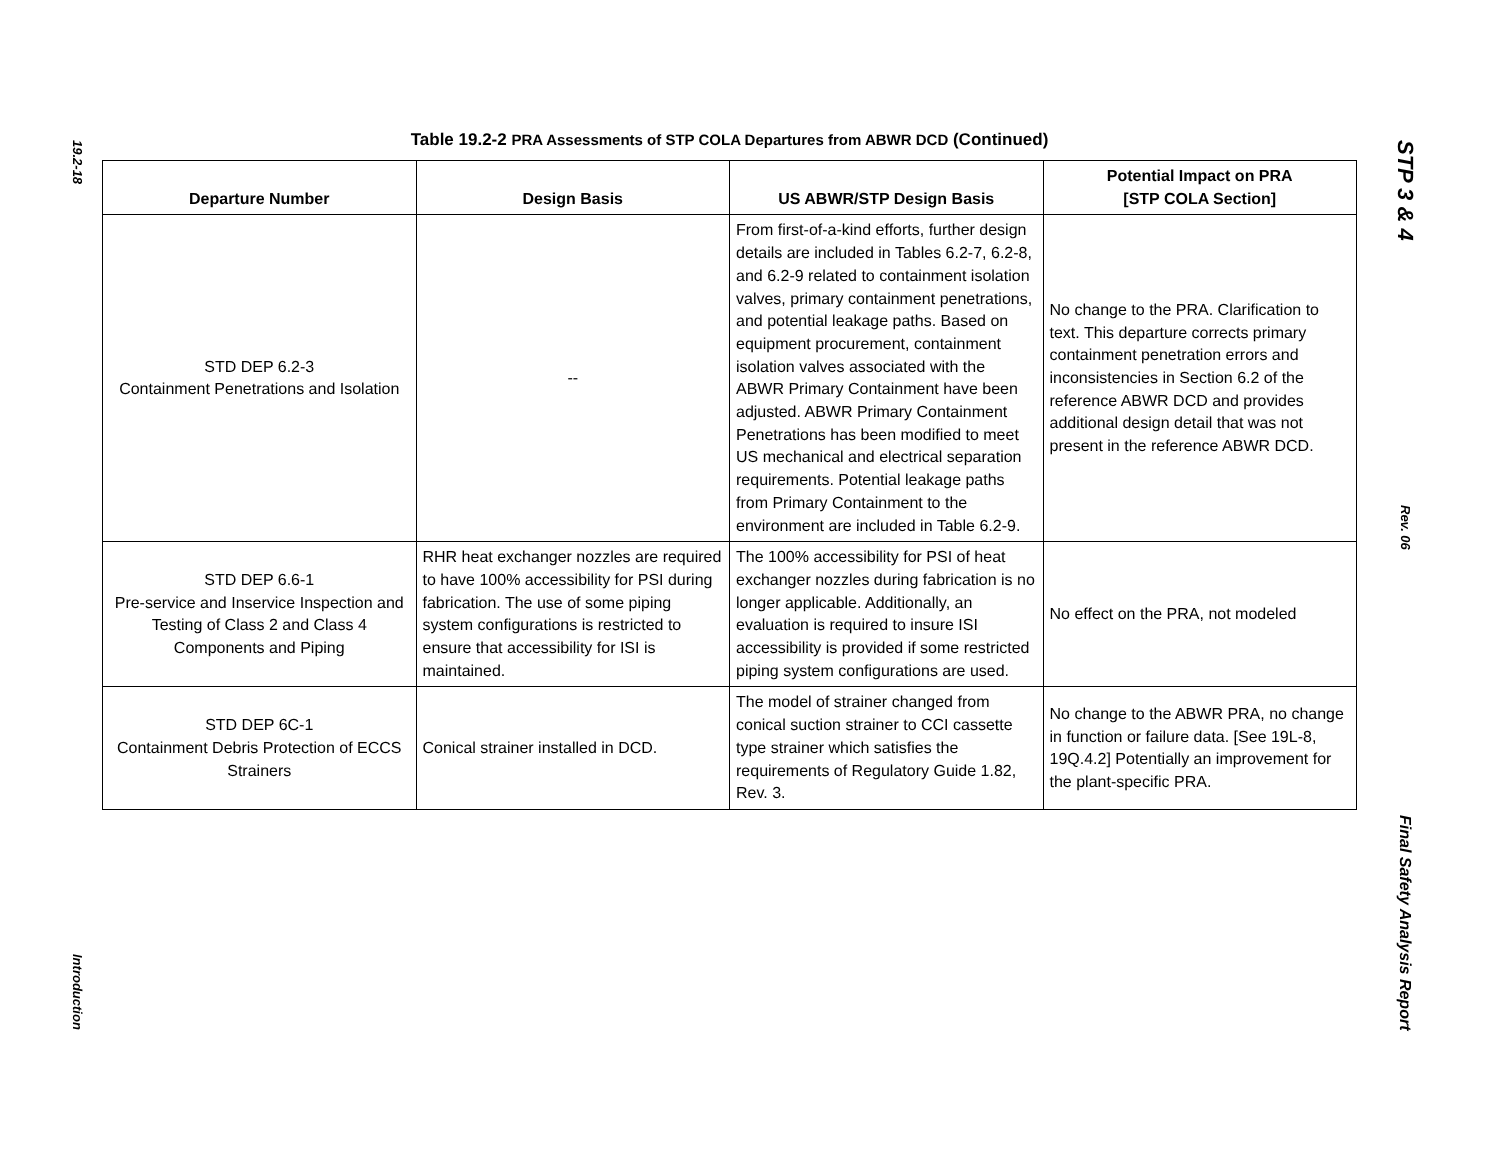19.2-18
Introduction
STP 3 & 4
Rev. 06
Final Safety Analysis Report
Table 19.2-2 PRA Assessments of STP COLA Departures from ABWR DCD (Continued)
| Departure Number | Design Basis | US ABWR/STP Design Basis | Potential Impact on PRA [STP COLA Section] |
| --- | --- | --- | --- |
| STD DEP 6.2-3 Containment Penetrations and Isolation | -- | From first-of-a-kind efforts, further design details are included in Tables 6.2-7, 6.2-8, and 6.2-9 related to containment isolation valves, primary containment penetrations, and potential leakage paths. Based on equipment procurement, containment isolation valves associated with the ABWR Primary Containment have been adjusted. ABWR Primary Containment Penetrations has been modified to meet US mechanical and electrical separation requirements. Potential leakage paths from Primary Containment to the environment are included in Table 6.2-9. | No change to the PRA. Clarification to text. This departure corrects primary containment penetration errors and inconsistencies in Section 6.2 of the reference ABWR DCD and provides additional design detail that was not present in the reference ABWR DCD. |
| STD DEP 6.6-1 Pre-service and Inservice Inspection and Testing of Class 2 and Class 4 Components and Piping | RHR heat exchanger nozzles are required to have 100% accessibility for PSI during fabrication. The use of some piping system configurations is restricted to ensure that accessibility for ISI is maintained. | The 100% accessibility for PSI of heat exchanger nozzles during fabrication is no longer applicable. Additionally, an evaluation is required to insure ISI accessibility is provided if some restricted piping system configurations are used. | No effect on the PRA, not modeled |
| STD DEP 6C-1 Containment Debris Protection of ECCS Strainers | Conical strainer installed in DCD. | The model of strainer changed from conical suction strainer to CCI cassette type strainer which satisfies the requirements of Regulatory Guide 1.82, Rev. 3. | No change to the ABWR PRA, no change in function or failure data. [See 19L-8, 19Q.4.2] Potentially an improvement for the plant-specific PRA. |